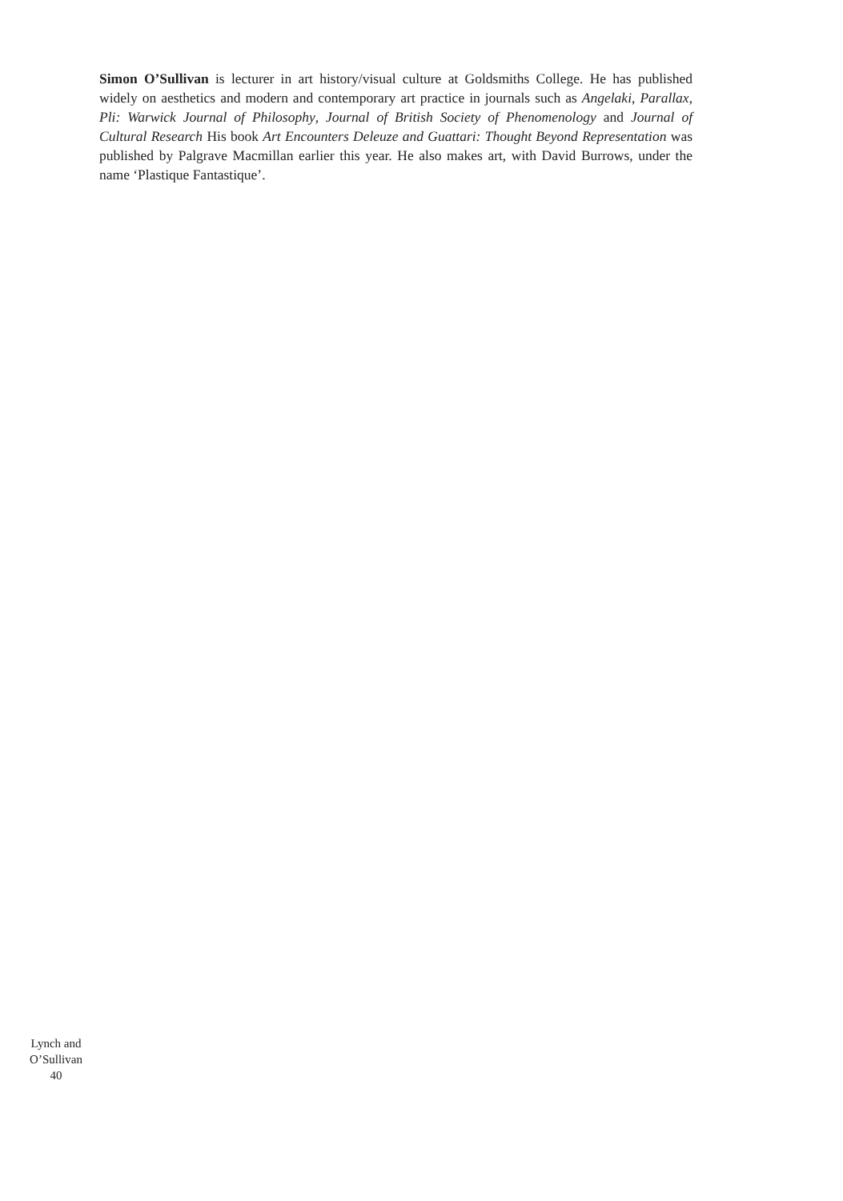Simon O’Sullivan is lecturer in art history/visual culture at Goldsmiths College. He has published widely on aesthetics and modern and contemporary art practice in journals such as Angelaki, Parallax, Pli: Warwick Journal of Philosophy, Journal of British Society of Phenomenology and Journal of Cultural Research His book Art Encounters Deleuze and Guattari: Thought Beyond Representation was published by Palgrave Macmillan earlier this year. He also makes art, with David Burrows, under the name ‘Plastique Fantastique’.
Lynch and
O’Sullivan
40